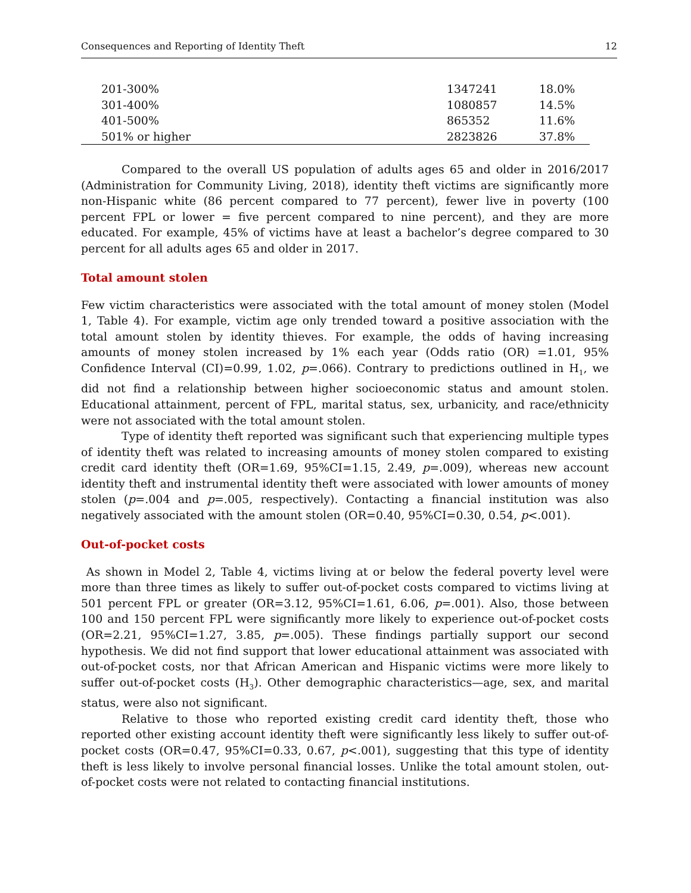Consequences and Reporting of Identity Theft 12
| 201-300% | 1347241 | 18.0% |
| 301-400% | 1080857 | 14.5% |
| 401-500% | 865352 | 11.6% |
| 501% or higher | 2823826 | 37.8% |
Compared to the overall US population of adults ages 65 and older in 2016/2017 (Administration for Community Living, 2018), identity theft victims are significantly more non-Hispanic white (86 percent compared to 77 percent), fewer live in poverty (100 percent FPL or lower = five percent compared to nine percent), and they are more educated. For example, 45% of victims have at least a bachelor’s degree compared to 30 percent for all adults ages 65 and older in 2017.
Total amount stolen
Few victim characteristics were associated with the total amount of money stolen (Model 1, Table 4). For example, victim age only trended toward a positive association with the total amount stolen by identity thieves. For example, the odds of having increasing amounts of money stolen increased by 1% each year (Odds ratio (OR) =1.01, 95% Confidence Interval (CI)=0.99, 1.02, p=.066). Contrary to predictions outlined in H<sub>1</sub>, we did not find a relationship between higher socioeconomic status and amount stolen. Educational attainment, percent of FPL, marital status, sex, urbanicity, and race/ethnicity were not associated with the total amount stolen.
Type of identity theft reported was significant such that experiencing multiple types of identity theft was related to increasing amounts of money stolen compared to existing credit card identity theft (OR=1.69, 95%CI=1.15, 2.49, p=.009), whereas new account identity theft and instrumental identity theft were associated with lower amounts of money stolen (p=.004 and p=.005, respectively). Contacting a financial institution was also negatively associated with the amount stolen (OR=0.40, 95%CI=0.30, 0.54, p<.001).
Out-of-pocket costs
As shown in Model 2, Table 4, victims living at or below the federal poverty level were more than three times as likely to suffer out-of-pocket costs compared to victims living at 501 percent FPL or greater (OR=3.12, 95%CI=1.61, 6.06, p=.001). Also, those between 100 and 150 percent FPL were significantly more likely to experience out-of-pocket costs (OR=2.21, 95%CI=1.27, 3.85, p=.005). These findings partially support our second hypothesis. We did not find support that lower educational attainment was associated with out-of-pocket costs, nor that African American and Hispanic victims were more likely to suffer out-of-pocket costs (H<sub>3</sub>). Other demographic characteristics—age, sex, and marital status, were also not significant.
Relative to those who reported existing credit card identity theft, those who reported other existing account identity theft were significantly less likely to suffer out-of-pocket costs (OR=0.47, 95%CI=0.33, 0.67, p<.001), suggesting that this type of identity theft is less likely to involve personal financial losses. Unlike the total amount stolen, out-of-pocket costs were not related to contacting financial institutions.